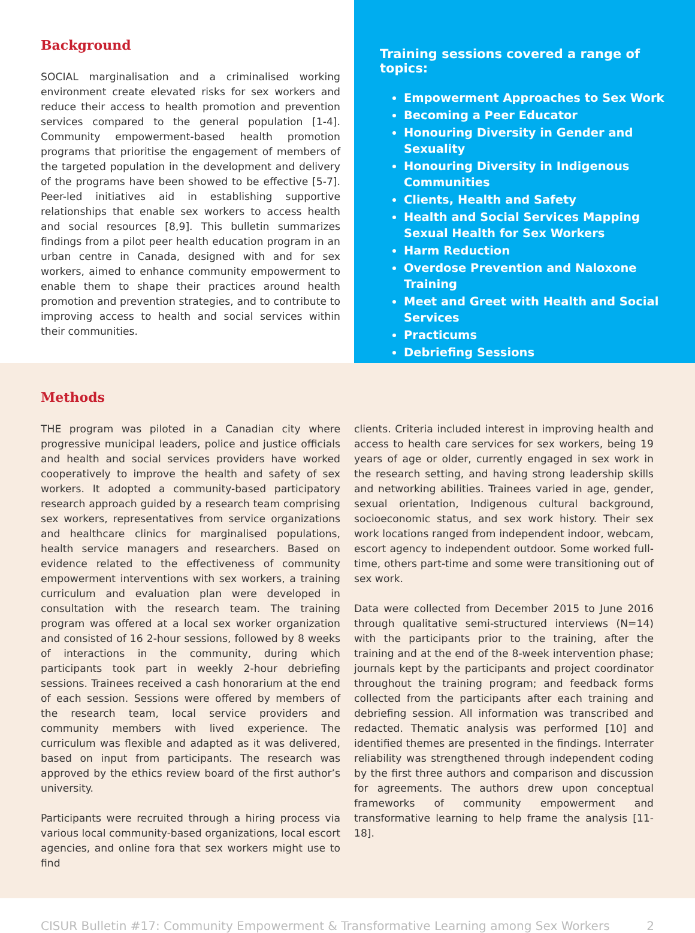Background
SOCIAL marginalisation and a criminalised working environment create elevated risks for sex workers and reduce their access to health promotion and prevention services compared to the general population [1-4]. Community empowerment-based health promotion programs that prioritise the engagement of members of the targeted population in the development and delivery of the programs have been showed to be effective [5-7]. Peer-led initiatives aid in establishing supportive relationships that enable sex workers to access health and social resources [8,9]. This bulletin summarizes findings from a pilot peer health education program in an urban centre in Canada, designed with and for sex workers, aimed to enhance community empowerment to enable them to shape their practices around health promotion and prevention strategies, and to contribute to improving access to health and social services within their communities.
Training sessions covered a range of topics:
Empowerment Approaches to Sex Work
Becoming a Peer Educator
Honouring Diversity in Gender and Sexuality
Honouring Diversity in Indigenous Communities
Clients, Health and Safety
Health and Social Services Mapping Sexual Health for Sex Workers
Harm Reduction
Overdose Prevention and Naloxone Training
Meet and Greet with Health and Social Services
Practicums
Debriefing Sessions
Methods
THE program was piloted in a Canadian city where progressive municipal leaders, police and justice officials and health and social services providers have worked cooperatively to improve the health and safety of sex workers. It adopted a community-based participatory research approach guided by a research team comprising sex workers, representatives from service organizations and healthcare clinics for marginalised populations, health service managers and researchers. Based on evidence related to the effectiveness of community empowerment interventions with sex workers, a training curriculum and evaluation plan were developed in consultation with the research team. The training program was offered at a local sex worker organization and consisted of 16 2-hour sessions, followed by 8 weeks of interactions in the community, during which participants took part in weekly 2-hour debriefing sessions. Trainees received a cash honorarium at the end of each session. Sessions were offered by members of the research team, local service providers and community members with lived experience. The curriculum was flexible and adapted as it was delivered, based on input from participants. The research was approved by the ethics review board of the first author’s university.
Participants were recruited through a hiring process via various local community-based organizations, local escort agencies, and online fora that sex workers might use to find
clients. Criteria included interest in improving health and access to health care services for sex workers, being 19 years of age or older, currently engaged in sex work in the research setting, and having strong leadership skills and networking abilities. Trainees varied in age, gender, sexual orientation, Indigenous cultural background, socioeconomic status, and sex work history. Their sex work locations ranged from independent indoor, webcam, escort agency to independent outdoor. Some worked full-time, others part-time and some were transitioning out of sex work.
Data were collected from December 2015 to June 2016 through qualitative semi-structured interviews (N=14) with the participants prior to the training, after the training and at the end of the 8-week intervention phase; journals kept by the participants and project coordinator throughout the training program; and feedback forms collected from the participants after each training and debriefing session. All information was transcribed and redacted. Thematic analysis was performed [10] and identified themes are presented in the findings. Interrater reliability was strengthened through independent coding by the first three authors and comparison and discussion for agreements. The authors drew upon conceptual frameworks of community empowerment and transformative learning to help frame the analysis [11-18].
CISUR Bulletin #17: Community Empowerment & Transformative Learning among Sex Workers 2